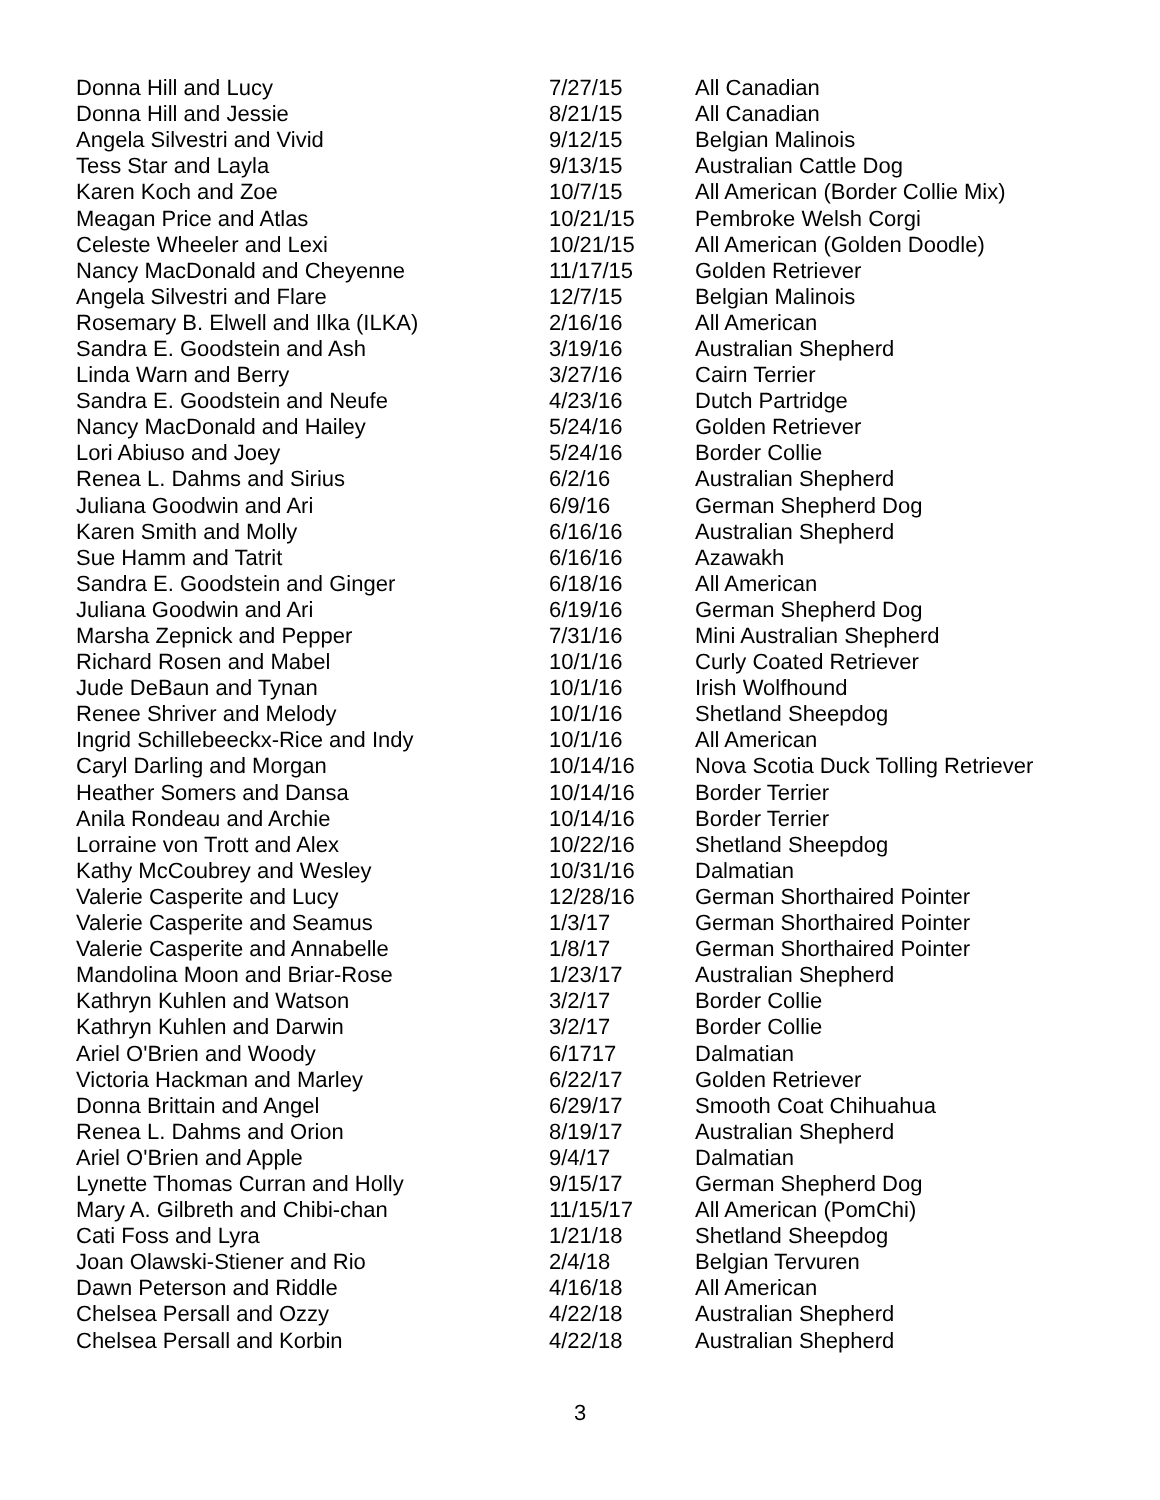| Donna Hill and Lucy | 7/27/15 | All Canadian |
| Donna Hill and Jessie | 8/21/15 | All Canadian |
| Angela Silvestri and Vivid | 9/12/15 | Belgian Malinois |
| Tess Star and Layla | 9/13/15 | Australian Cattle Dog |
| Karen Koch and Zoe | 10/7/15 | All American (Border Collie Mix) |
| Meagan Price and Atlas | 10/21/15 | Pembroke Welsh Corgi |
| Celeste Wheeler and Lexi | 10/21/15 | All American (Golden Doodle) |
| Nancy MacDonald and Cheyenne | 11/17/15 | Golden Retriever |
| Angela Silvestri and Flare | 12/7/15 | Belgian Malinois |
| Rosemary B. Elwell and Ilka (ILKA) | 2/16/16 | All American |
| Sandra E. Goodstein and Ash | 3/19/16 | Australian Shepherd |
| Linda Warn and Berry | 3/27/16 | Cairn Terrier |
| Sandra E. Goodstein and Neufe | 4/23/16 | Dutch Partridge |
| Nancy MacDonald and Hailey | 5/24/16 | Golden Retriever |
| Lori Abiuso and Joey | 5/24/16 | Border Collie |
| Renea L. Dahms and Sirius | 6/2/16 | Australian Shepherd |
| Juliana Goodwin and Ari | 6/9/16 | German Shepherd Dog |
| Karen Smith and Molly | 6/16/16 | Australian Shepherd |
| Sue Hamm and Tatrit | 6/16/16 | Azawakh |
| Sandra E. Goodstein and Ginger | 6/18/16 | All American |
| Juliana Goodwin and Ari | 6/19/16 | German Shepherd Dog |
| Marsha Zepnick and Pepper | 7/31/16 | Mini Australian Shepherd |
| Richard Rosen and Mabel | 10/1/16 | Curly Coated Retriever |
| Jude DeBaun and Tynan | 10/1/16 | Irish Wolfhound |
| Renee Shriver and Melody | 10/1/16 | Shetland Sheepdog |
| Ingrid Schillebeeckx-Rice and Indy | 10/1/16 | All American |
| Caryl Darling and Morgan | 10/14/16 | Nova Scotia Duck Tolling Retriever |
| Heather Somers and Dansa | 10/14/16 | Border Terrier |
| Anila Rondeau and Archie | 10/14/16 | Border Terrier |
| Lorraine von Trott and Alex | 10/22/16 | Shetland Sheepdog |
| Kathy McCoubrey and Wesley | 10/31/16 | Dalmatian |
| Valerie Casperite and Lucy | 12/28/16 | German Shorthaired Pointer |
| Valerie Casperite and Seamus | 1/3/17 | German Shorthaired Pointer |
| Valerie Casperite and Annabelle | 1/8/17 | German Shorthaired Pointer |
| Mandolina Moon and Briar-Rose | 1/23/17 | Australian Shepherd |
| Kathryn Kuhlen and Watson | 3/2/17 | Border Collie |
| Kathryn Kuhlen and Darwin | 3/2/17 | Border Collie |
| Ariel O'Brien and Woody | 6/1717 | Dalmatian |
| Victoria Hackman and Marley | 6/22/17 | Golden Retriever |
| Donna Brittain and Angel | 6/29/17 | Smooth Coat Chihuahua |
| Renea L. Dahms and Orion | 8/19/17 | Australian Shepherd |
| Ariel O'Brien and Apple | 9/4/17 | Dalmatian |
| Lynette Thomas Curran and Holly | 9/15/17 | German Shepherd Dog |
| Mary A. Gilbreth and Chibi-chan | 11/15/17 | All American (PomChi) |
| Cati Foss and Lyra | 1/21/18 | Shetland Sheepdog |
| Joan Olawski-Stiener and Rio | 2/4/18 | Belgian Tervuren |
| Dawn Peterson and Riddle | 4/16/18 | All American |
| Chelsea Persall and Ozzy | 4/22/18 | Australian Shepherd |
| Chelsea Persall and Korbin | 4/22/18 | Australian Shepherd |
3